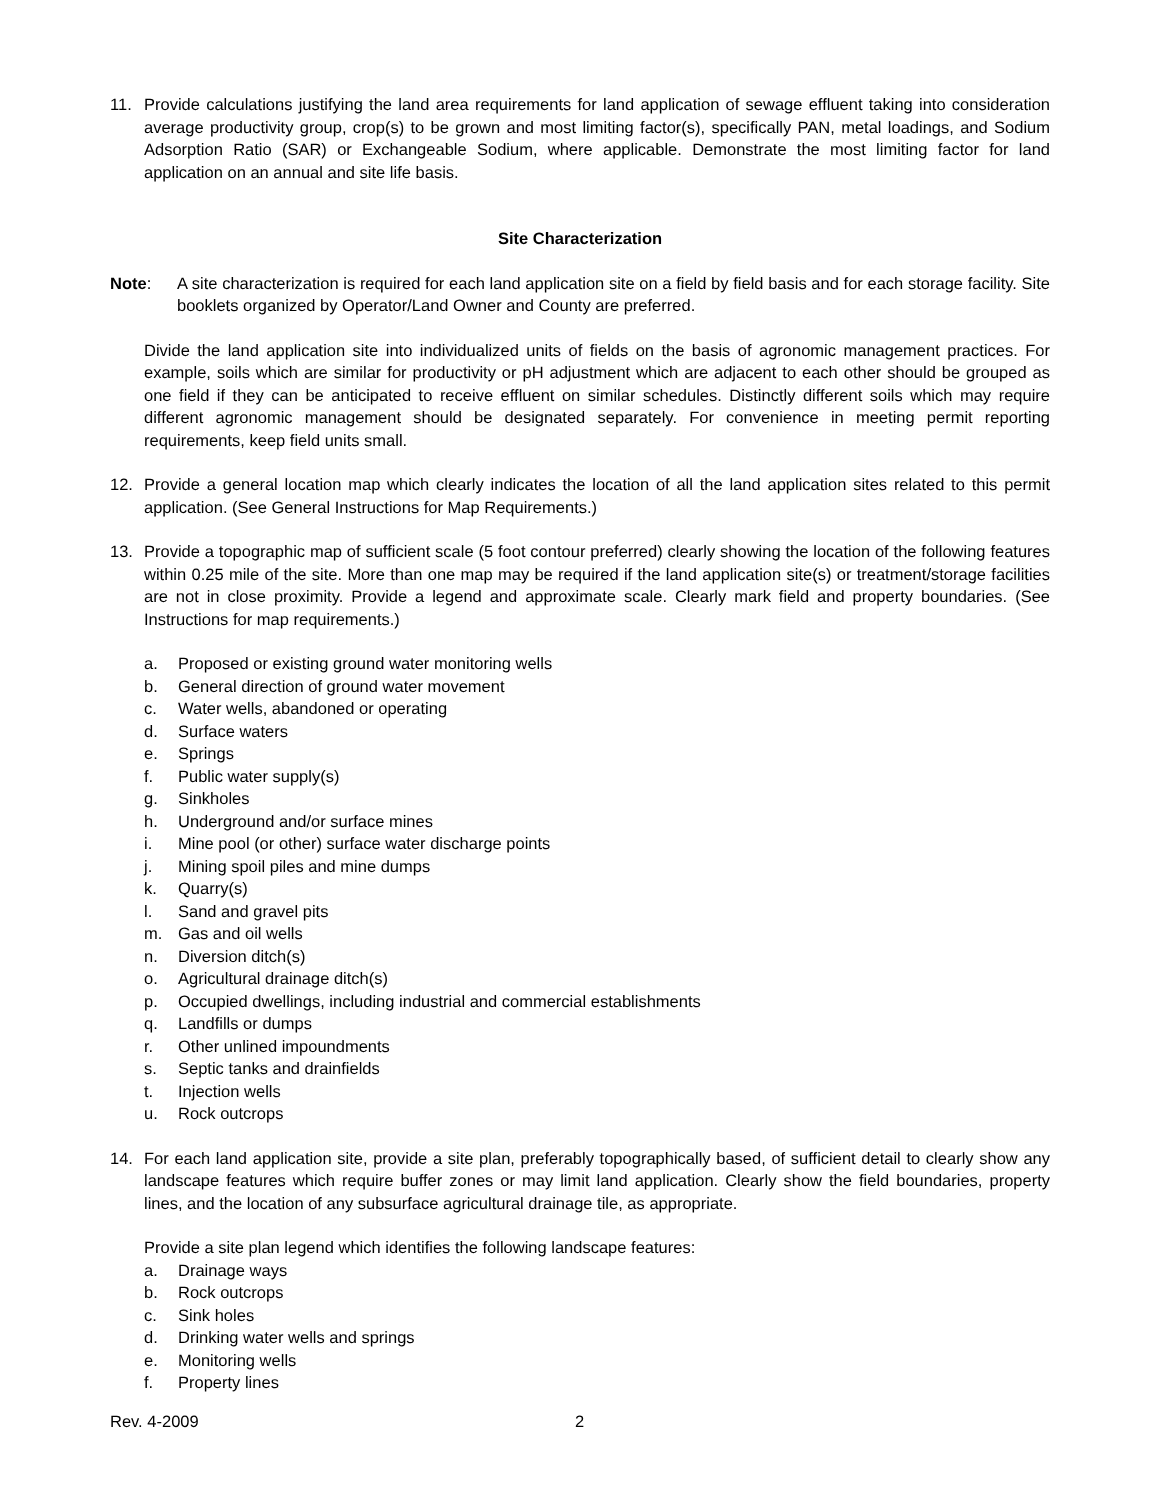11. Provide calculations justifying the land area requirements for land application of sewage effluent taking into consideration average productivity group, crop(s) to be grown and most limiting factor(s), specifically PAN, metal loadings, and Sodium Adsorption Ratio (SAR) or Exchangeable Sodium, where applicable. Demonstrate the most limiting factor for land application on an annual and site life basis.
Site Characterization
Note: A site characterization is required for each land application site on a field by field basis and for each storage facility. Site booklets organized by Operator/Land Owner and County are preferred.
Divide the land application site into individualized units of fields on the basis of agronomic management practices. For example, soils which are similar for productivity or pH adjustment which are adjacent to each other should be grouped as one field if they can be anticipated to receive effluent on similar schedules. Distinctly different soils which may require different agronomic management should be designated separately. For convenience in meeting permit reporting requirements, keep field units small.
12. Provide a general location map which clearly indicates the location of all the land application sites related to this permit application. (See General Instructions for Map Requirements.)
13. Provide a topographic map of sufficient scale (5 foot contour preferred) clearly showing the location of the following features within 0.25 mile of the site. More than one map may be required if the land application site(s) or treatment/storage facilities are not in close proximity. Provide a legend and approximate scale. Clearly mark field and property boundaries. (See Instructions for map requirements.)
a. Proposed or existing ground water monitoring wells
b. General direction of ground water movement
c. Water wells, abandoned or operating
d. Surface waters
e. Springs
f. Public water supply(s)
g. Sinkholes
h. Underground and/or surface mines
i. Mine pool (or other) surface water discharge points
j. Mining spoil piles and mine dumps
k. Quarry(s)
l. Sand and gravel pits
m. Gas and oil wells
n. Diversion ditch(s)
o. Agricultural drainage ditch(s)
p. Occupied dwellings, including industrial and commercial establishments
q. Landfills or dumps
r. Other unlined impoundments
s. Septic tanks and drainfields
t. Injection wells
u. Rock outcrops
14. For each land application site, provide a site plan, preferably topographically based, of sufficient detail to clearly show any landscape features which require buffer zones or may limit land application. Clearly show the field boundaries, property lines, and the location of any subsurface agricultural drainage tile, as appropriate.
Provide a site plan legend which identifies the following landscape features:
a. Drainage ways
b. Rock outcrops
c. Sink holes
d. Drinking water wells and springs
e. Monitoring wells
f. Property lines
Rev. 4-2009 2